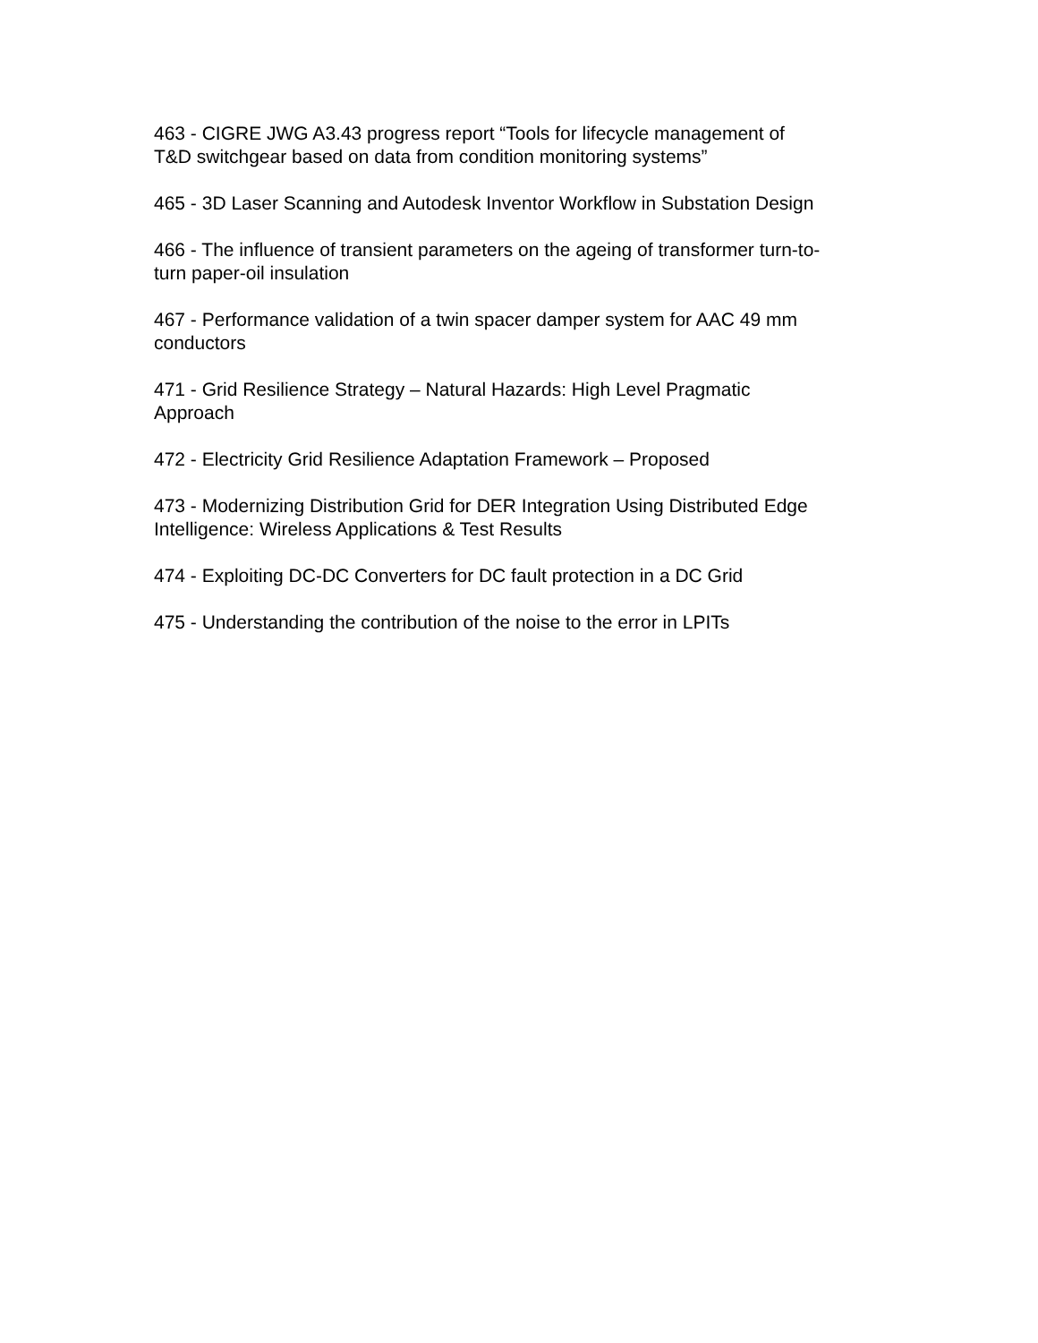463 - CIGRE JWG A3.43 progress report “Tools for lifecycle management of
T&D switchgear based on data from condition monitoring systems”
465 - 3D Laser Scanning and Autodesk Inventor Workflow in Substation Design
466 - The influence of transient parameters on the ageing of transformer turn-to-
turn paper-oil insulation
467 - Performance validation of a twin spacer damper system for AAC 49 mm
conductors
471 - Grid Resilience Strategy – Natural Hazards: High Level Pragmatic
Approach
472 - Electricity Grid Resilience Adaptation Framework – Proposed
473 - Modernizing Distribution Grid for DER Integration Using Distributed Edge
Intelligence: Wireless Applications & Test Results
474 - Exploiting DC-DC Converters for DC fault protection in a DC Grid
475 - Understanding the contribution of the noise to the error in LPITs